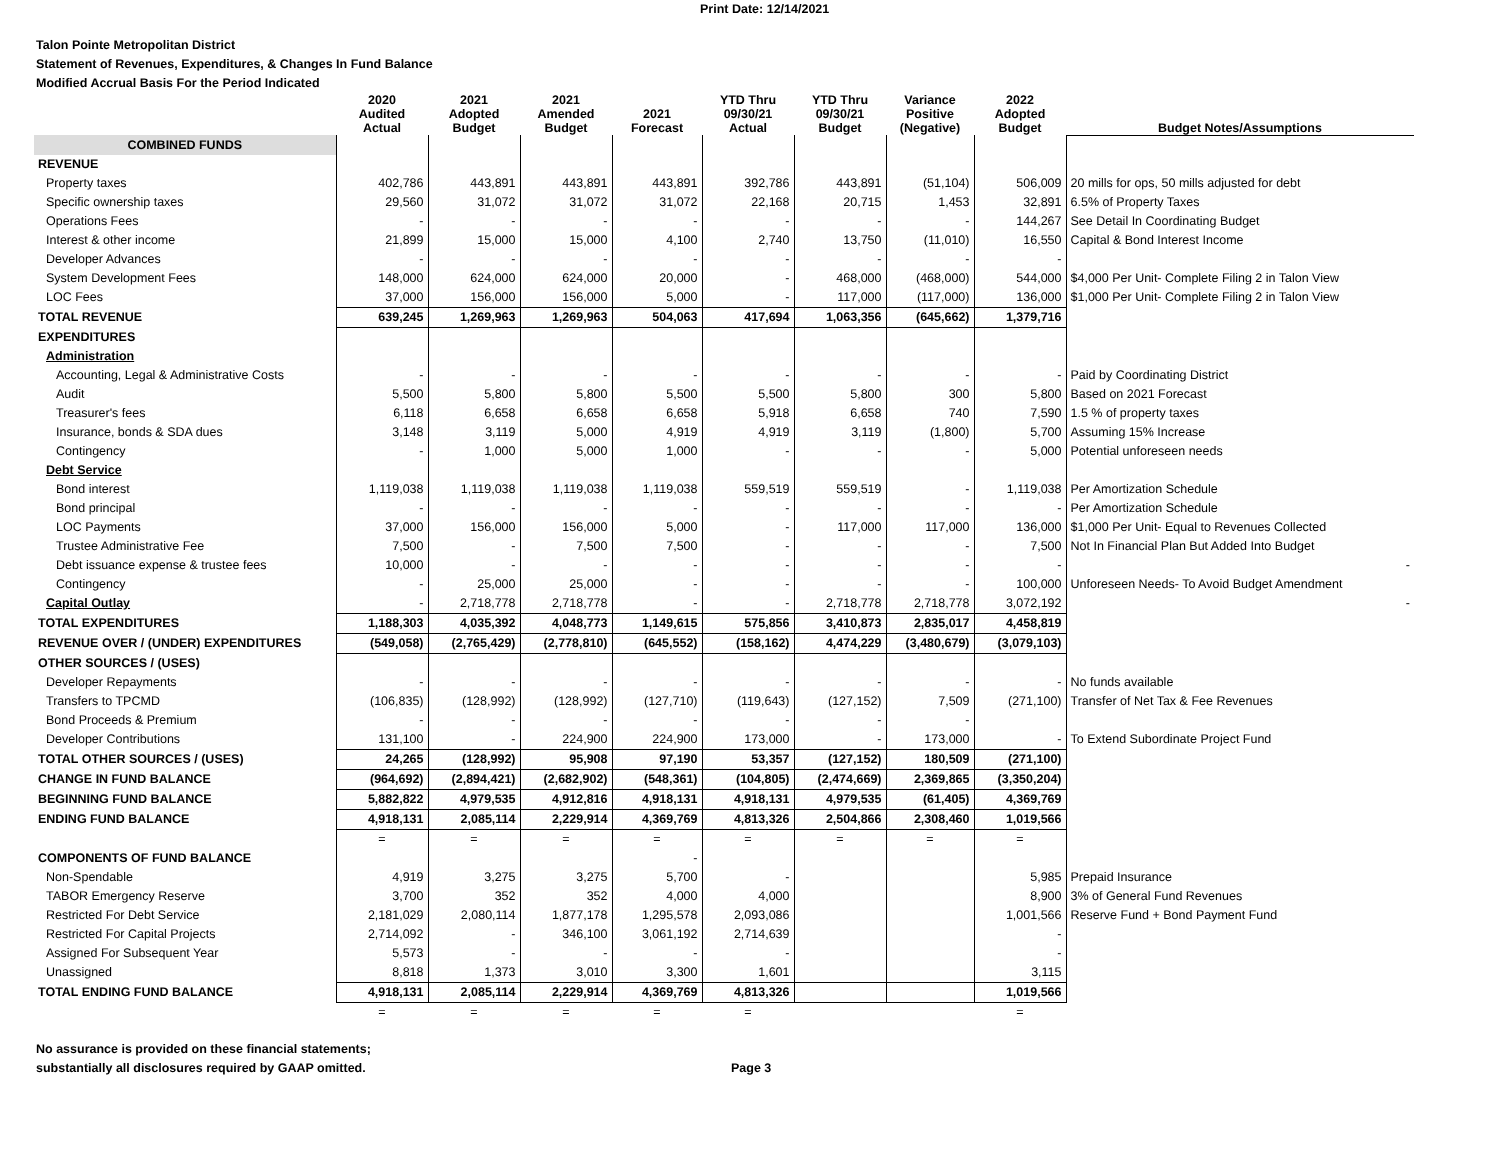Talon Pointe Metropolitan District
Statement of Revenues, Expenditures, & Changes In Fund Balance
Modified Accrual Basis For the Period Indicated
Print Date: 12/14/2021
| | 2020 Audited Actual | 2021 Adopted Budget | 2021 Amended Budget | 2021 Forecast | YTD Thru 09/30/21 Actual | YTD Thru 09/30/21 Budget | Variance Positive (Negative) | 2022 Adopted Budget | Budget Notes/Assumptions |
| --- | --- | --- | --- | --- | --- | --- | --- | --- | --- |
| COMBINED FUNDS | | | | | | | | | |
| REVENUE | | | | | | | | | |
| Property taxes | 402,786 | 443,891 | 443,891 | 443,891 | 392,786 | 443,891 | (51,104) | 506,009 | 20 mills for ops, 50 mills adjusted for debt |
| Specific ownership taxes | 29,560 | 31,072 | 31,072 | 31,072 | 22,168 | 20,715 | 1,453 | 32,891 | 6.5% of Property Taxes |
| Operations Fees | - | - | - | - | - | - | - | 144,267 | See Detail In Coordinating Budget |
| Interest & other income | 21,899 | 15,000 | 15,000 | 4,100 | 2,740 | 13,750 | (11,010) | 16,550 | Capital & Bond Interest Income |
| Developer Advances | - | - | - | - | - | - | - | - | |
| System Development Fees | 148,000 | 624,000 | 624,000 | 20,000 | - | 468,000 | (468,000) | 544,000 | $4,000 Per Unit- Complete Filing 2 in Talon View |
| LOC Fees | 37,000 | 156,000 | 156,000 | 5,000 | - | 117,000 | (117,000) | 136,000 | $1,000 Per Unit- Complete Filing 2 in Talon View |
| TOTAL REVENUE | 639,245 | 1,269,963 | 1,269,963 | 504,063 | 417,694 | 1,063,356 | (645,662) | 1,379,716 | |
| EXPENDITURES | | | | | | | | | |
| Administration | | | | | | | | | |
| Accounting, Legal & Administrative Costs | - | - | - | - | - | - | - | - | Paid by Coordinating District |
| Audit | 5,500 | 5,800 | 5,800 | 5,500 | 5,500 | 5,800 | 300 | 5,800 | Based on 2021 Forecast |
| Treasurer's fees | 6,118 | 6,658 | 6,658 | 6,658 | 5,918 | 6,658 | 740 | 7,590 | 1.5 % of property taxes |
| Insurance, bonds & SDA dues | 3,148 | 3,119 | 5,000 | 4,919 | 4,919 | 3,119 | (1,800) | 5,700 | Assuming 15% Increase |
| Contingency | - | 1,000 | 5,000 | 1,000 | - | - | - | 5,000 | Potential unforeseen needs |
| Debt Service | | | | | | | | | |
| Bond interest | 1,119,038 | 1,119,038 | 1,119,038 | 1,119,038 | 559,519 | 559,519 | - | 1,119,038 | Per Amortization Schedule |
| Bond principal | - | - | - | - | - | - | - | - | Per Amortization Schedule |
| LOC Payments | 37,000 | 156,000 | 156,000 | 5,000 | - | 117,000 | 117,000 | 136,000 | $1,000 Per Unit- Equal to Revenues Collected |
| Trustee Administrative Fee | 7,500 | - | 7,500 | 7,500 | - | - | - | 7,500 | Not In Financial Plan But Added Into Budget |
| Debt issuance expense & trustee fees | 10,000 | - | - | - | - | - | - | - | - |
| Contingency | - | 25,000 | 25,000 | - | - | - | - | 100,000 | Unforeseen Needs- To Avoid Budget Amendment |
| Capital Outlay | - | 2,718,778 | 2,718,778 | - | - | 2,718,778 | 2,718,778 | 3,072,192 | - |
| TOTAL EXPENDITURES | 1,188,303 | 4,035,392 | 4,048,773 | 1,149,615 | 575,856 | 3,410,873 | 2,835,017 | 4,458,819 | |
| REVENUE OVER / (UNDER) EXPENDITURES | (549,058) | (2,765,429) | (2,778,810) | (645,552) | (158,162) | 4,474,229 | (3,480,679) | (3,079,103) | |
| OTHER SOURCES / (USES) | | | | | | | | | |
| Developer Repayments | - | - | - | - | - | - | - | - | No funds available |
| Transfers to TPCMD | (106,835) | (128,992) | (128,992) | (127,710) | (119,643) | (127,152) | 7,509 | (271,100) | Transfer of Net Tax & Fee Revenues |
| Bond Proceeds & Premium | - | - | - | - | - | - | - | | |
| Developer Contributions | 131,100 | - | 224,900 | 224,900 | 173,000 | - | 173,000 | - | To Extend Subordinate Project Fund |
| TOTAL OTHER SOURCES / (USES) | 24,265 | (128,992) | 95,908 | 97,190 | 53,357 | (127,152) | 180,509 | (271,100) | |
| CHANGE IN FUND BALANCE | (964,692) | (2,894,421) | (2,682,902) | (548,361) | (104,805) | (2,474,669) | 2,369,865 | (3,350,204) | |
| BEGINNING FUND BALANCE | 5,882,822 | 4,979,535 | 4,912,816 | 4,918,131 | 4,918,131 | 4,979,535 | (61,405) | 4,369,769 | |
| ENDING FUND BALANCE | 4,918,131 | 2,085,114 | 2,229,914 | 4,369,769 | 4,813,326 | 2,504,866 | 2,308,460 | 1,019,566 | |
| | = | = | = | = | = | = | = | = | |
| COMPONENTS OF FUND BALANCE | | | | - | | | | | |
| Non-Spendable | 4,919 | 3,275 | 3,275 | 5,700 | - | | | 5,985 | Prepaid Insurance |
| TABOR Emergency Reserve | 3,700 | 352 | 352 | 4,000 | 4,000 | | | 8,900 | 3% of General Fund Revenues |
| Restricted For Debt Service | 2,181,029 | 2,080,114 | 1,877,178 | 1,295,578 | 2,093,086 | | | 1,001,566 | Reserve Fund + Bond Payment Fund |
| Restricted For Capital Projects | 2,714,092 | - | 346,100 | 3,061,192 | 2,714,639 | | | - | |
| Assigned For Subsequent Year | 5,573 | - | - | - | - | | | - | |
| Unassigned | 8,818 | 1,373 | 3,010 | 3,300 | 1,601 | | | 3,115 | |
| TOTAL ENDING FUND BALANCE | 4,918,131 | 2,085,114 | 2,229,914 | 4,369,769 | 4,813,326 | | | 1,019,566 | |
| | = | = | = | = | = | | | = | |
No assurance is provided on these financial statements;
substantially all disclosures required by GAAP omitted.
Page 3